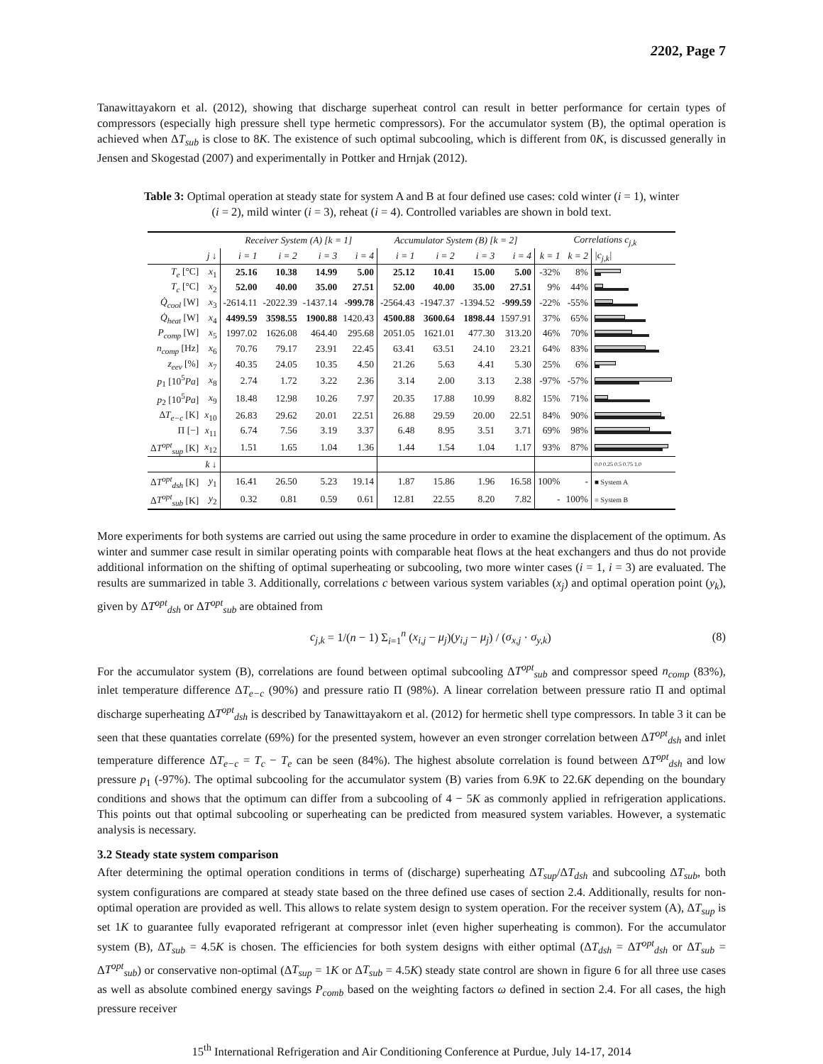2202, Page 7
Tanawittayakorn et al. (2012), showing that discharge superheat control can result in better performance for certain types of compressors (especially high pressure shell type hermetic compressors). For the accumulator system (B), the optimal operation is achieved when ΔT<sub>sub</sub> is close to 8K. The existence of such optimal subcooling, which is different from 0K, is discussed generally in Jensen and Skogestad (2007) and experimentally in Pottker and Hrnjak (2012).
Table 3: Optimal operation at steady state for system A and B at four defined use cases: cold winter (i = 1), winter (i = 2), mild winter (i = 3), reheat (i = 4). Controlled variables are shown in bold text.
| | | Receiver System (A) [k = 1] | | | | Accumulator System (B) [k = 2] | | | | Correlations c<sub>j,k</sub> | | |
| --- | --- | --- | --- | --- | --- | --- | --- | --- | --- | --- | --- | --- |
| | j ↓ | i = 1 | i = 2 | i = 3 | i = 4 | i = 1 | i = 2 | i = 3 | i = 4 | k = 1 | k = 2 | /c<sub>j,k</sub>/ |
| T<sub>e</sub> [°C] | x<sub>1</sub> | 25.16 | 10.38 | 14.99 | 5.00 | 25.12 | 10.41 | 15.00 | 5.00 | -32% | 8% | |
| T<sub>c</sub> [°C] | x<sub>2</sub> | 52.00 | 40.00 | 35.00 | 27.51 | 52.00 | 40.00 | 35.00 | 27.51 | 9% | 44% | |
| Q̇<sub>cool</sub> [W] | x<sub>3</sub> | -2614.11 | -2022.39 | -1437.14 | -999.78 | -2564.43 | -1947.37 | -1394.52 | -999.59 | -22% | -55% | |
| Q̇<sub>heat</sub> [W] | x<sub>4</sub> | 4499.59 | 3598.55 | 1900.88 | 1420.43 | 4500.88 | 3600.64 | 1898.44 | 1597.91 | 37% | 65% | |
| P<sub>comp</sub> [W] | x<sub>5</sub> | 1997.02 | 1626.08 | 464.40 | 295.68 | 2051.05 | 1621.01 | 477.30 | 313.20 | 46% | 70% | |
| n<sub>comp</sub> [Hz] | x<sub>6</sub> | 70.76 | 79.17 | 23.91 | 22.45 | 63.41 | 63.51 | 24.10 | 23.21 | 64% | 83% | |
| z<sub>eev</sub> [%] | x<sub>7</sub> | 40.35 | 24.05 | 10.35 | 4.50 | 21.26 | 5.63 | 4.41 | 5.30 | 25% | 6% | |
| p<sub>1</sub> [10<sup>5</sup> Pa ] | x<sub>8</sub> | 2.74 | 1.72 | 3.22 | 2.36 | 3.14 | 2.00 | 3.13 | 2.38 | -97% | -57% | |
| p<sub>2</sub> [10<sup>5</sup> Pa ] | x<sub>9</sub> | 18.48 | 12.98 | 10.26 | 7.97 | 20.35 | 17.88 | 10.99 | 8.82 | 15% | 71% | |
| Δ T<sub>e−c</sub> [K] | x<sub>10</sub> | 26.83 | 29.62 | 20.01 | 22.51 | 26.88 | 29.59 | 20.00 | 22.51 | 84% | 90% | |
| Π [−] | x<sub>11</sub> | 6.74 | 7.56 | 3.19 | 3.37 | 6.48 | 8.95 | 3.51 | 3.71 | 69% | 98% | |
| Δ T<sup>opt</sup><sub>sup</sub> [K] | x<sub>12</sub> | 1.51 | 1.65 | 1.04 | 1.36 | 1.44 | 1.54 | 1.04 | 1.17 | 93% | 87% | |
| | k ↓ | | | | | | | | | | | 0.0 0.25 0.5 0.75 1.0 |
| Δ T<sup>opt</sup><sub>dsh</sub> [K] | y<sub>1</sub> | 16.41 | 26.50 | 5.23 | 19.14 | 1.87 | 15.86 | 1.96 | 16.58 | 100% | - | ■ System A |
| Δ T<sup>opt</sup><sub>sub</sub> [K] | y<sub>2</sub> | 0.32 | 0.81 | 0.59 | 0.61 | 12.81 | 22.55 | 8.20 | 7.82 | - | 100% | ■ System B |
More experiments for both systems are carried out using the same procedure in order to examine the displacement of the optimum. As winter and summer case result in similar operating points with comparable heat flows at the heat exchangers and thus do not provide additional information on the shifting of optimal superheating or subcooling, two more winter cases (i = 1, i = 3) are evaluated. The results are summarized in table 3. Additionally, correlations c between various system variables (x<sub>j</sub>) and optimal operation point (y<sub>k</sub>), given by ΔT<sup>opt</sup><sub>dsh</sub> or ΔT<sup>opt</sup><sub>sub</sub> are obtained from
c<sub>j,k</sub> = 1/(n − 1) Σ<sub>i=1</sub><sup>n</sup> (x<sub>i,j</sub> − μ<sub>j</sub>)(y<sub>i,j</sub> − μ<sub>j</sub>) / (σ<sub>x,j</sub> · σ<sub>y,k</sub>) (8)
For the accumulator system (B), correlations are found between optimal subcooling ΔT<sup>opt</sup><sub>sub</sub> and compressor speed n<sub>comp</sub> (83%), inlet temperature difference ΔT<sub>e−c</sub> (90%) and pressure ratio Π (98%). A linear correlation between pressure ratio Π and optimal discharge superheating ΔT<sup>opt</sup><sub>dsh</sub> is described by Tanawittayakorn et al. (2012) for hermetic shell type compressors. In table 3 it can be seen that these quantaties correlate (69%) for the presented system, however an even stronger correlation between ΔT<sup>opt</sup><sub>dsh</sub> and inlet temperature difference ΔT<sub>e−c</sub> = T<sub>c</sub> − T<sub>e</sub> can be seen (84%). The highest absolute correlation is found between ΔT<sup>opt</sup><sub>dsh</sub> and low pressure p<sub>1</sub> (-97%). The optimal subcooling for the accumulator system (B) varies from 6.9K to 22.6K depending on the boundary conditions and shows that the optimum can differ from a subcooling of 4 − 5K as commonly applied in refrigeration applications. This points out that optimal subcooling or superheating can be predicted from measured system variables. However, a systematic analysis is necessary.
3.2 Steady state system comparison
After determining the optimal operation conditions in terms of (discharge) superheating ΔT<sub>sup</sub>/ΔT<sub>dsh</sub> and subcooling ΔT<sub>sub</sub>, both system configurations are compared at steady state based on the three defined use cases of section 2.4. Additionally, results for non-optimal operation are provided as well. This allows to relate system design to system operation. For the receiver system (A), ΔT<sub>sup</sub> is set 1K to guarantee fully evaporated refrigerant at compressor inlet (even higher superheating is common). For the accumulator system (B), ΔT<sub>sub</sub> = 4.5K is chosen. The efficiencies for both system designs with either optimal (ΔT<sub>dsh</sub> = ΔT<sup>opt</sup><sub>dsh</sub> or ΔT<sub>sub</sub> = ΔT<sup>opt</sup><sub>sub</sub>) or conservative non-optimal (ΔT<sub>sup</sub> = 1K or ΔT<sub>sub</sub> = 4.5K) steady state control are shown in figure 6 for all three use cases as well as absolute combined energy savings P<sub>comb</sub> based on the weighting factors ω defined in section 2.4. For all cases, the high pressure receiver
15<sup>th</sup> International Refrigeration and Air Conditioning Conference at Purdue, July 14-17, 2014